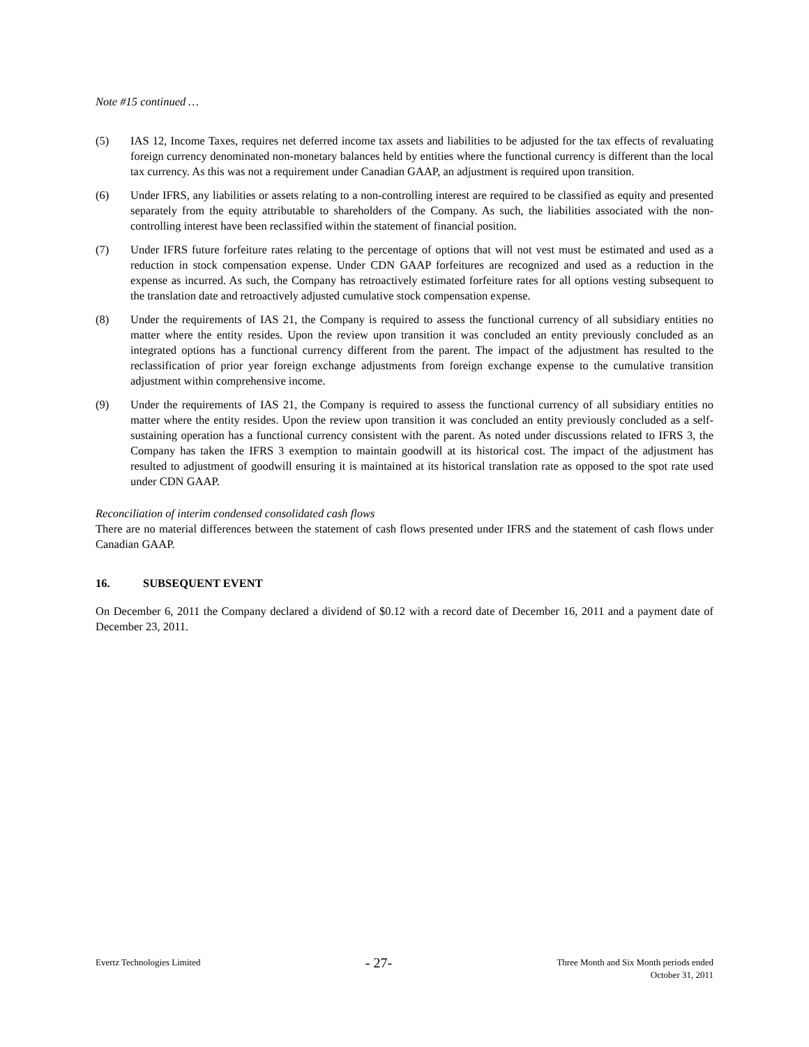Note #15 continued …
(5) IAS 12, Income Taxes, requires net deferred income tax assets and liabilities to be adjusted for the tax effects of revaluating foreign currency denominated non-monetary balances held by entities where the functional currency is different than the local tax currency. As this was not a requirement under Canadian GAAP, an adjustment is required upon transition.
(6) Under IFRS, any liabilities or assets relating to a non-controlling interest are required to be classified as equity and presented separately from the equity attributable to shareholders of the Company. As such, the liabilities associated with the non-controlling interest have been reclassified within the statement of financial position.
(7) Under IFRS future forfeiture rates relating to the percentage of options that will not vest must be estimated and used as a reduction in stock compensation expense. Under CDN GAAP forfeitures are recognized and used as a reduction in the expense as incurred. As such, the Company has retroactively estimated forfeiture rates for all options vesting subsequent to the translation date and retroactively adjusted cumulative stock compensation expense.
(8) Under the requirements of IAS 21, the Company is required to assess the functional currency of all subsidiary entities no matter where the entity resides. Upon the review upon transition it was concluded an entity previously concluded as an integrated options has a functional currency different from the parent. The impact of the adjustment has resulted to the reclassification of prior year foreign exchange adjustments from foreign exchange expense to the cumulative transition adjustment within comprehensive income.
(9) Under the requirements of IAS 21, the Company is required to assess the functional currency of all subsidiary entities no matter where the entity resides. Upon the review upon transition it was concluded an entity previously concluded as a self-sustaining operation has a functional currency consistent with the parent. As noted under discussions related to IFRS 3, the Company has taken the IFRS 3 exemption to maintain goodwill at its historical cost. The impact of the adjustment has resulted to adjustment of goodwill ensuring it is maintained at its historical translation rate as opposed to the spot rate used under CDN GAAP.
Reconciliation of interim condensed consolidated cash flows
There are no material differences between the statement of cash flows presented under IFRS and the statement of cash flows under Canadian GAAP.
16. SUBSEQUENT EVENT
On December 6, 2011 the Company declared a dividend of $0.12 with a record date of December 16, 2011 and a payment date of December 23, 2011.
Evertz Technologies Limited
- 27-
Three Month and Six Month periods ended
October 31, 2011